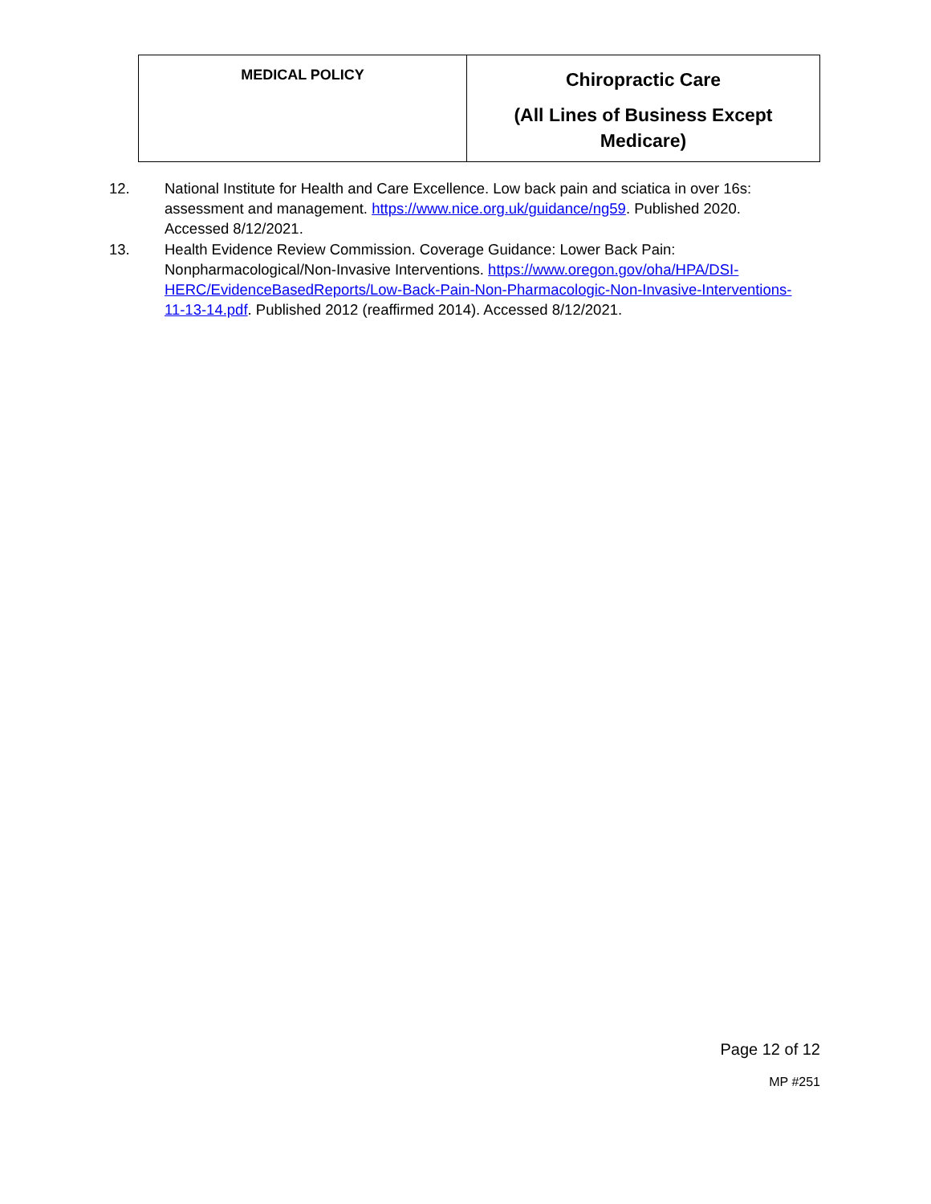| MEDICAL POLICY | Chiropractic Care (All Lines of Business Except Medicare) |
12. National Institute for Health and Care Excellence. Low back pain and sciatica in over 16s: assessment and management. https://www.nice.org.uk/guidance/ng59. Published 2020. Accessed 8/12/2021.
13. Health Evidence Review Commission. Coverage Guidance: Lower Back Pain: Nonpharmacological/Non-Invasive Interventions. https://www.oregon.gov/oha/HPA/DSI-HERC/EvidenceBasedReports/Low-Back-Pain-Non-Pharmacologic-Non-Invasive-Interventions-11-13-14.pdf. Published 2012 (reaffirmed 2014). Accessed 8/12/2021.
Page 12 of 12
MP #251